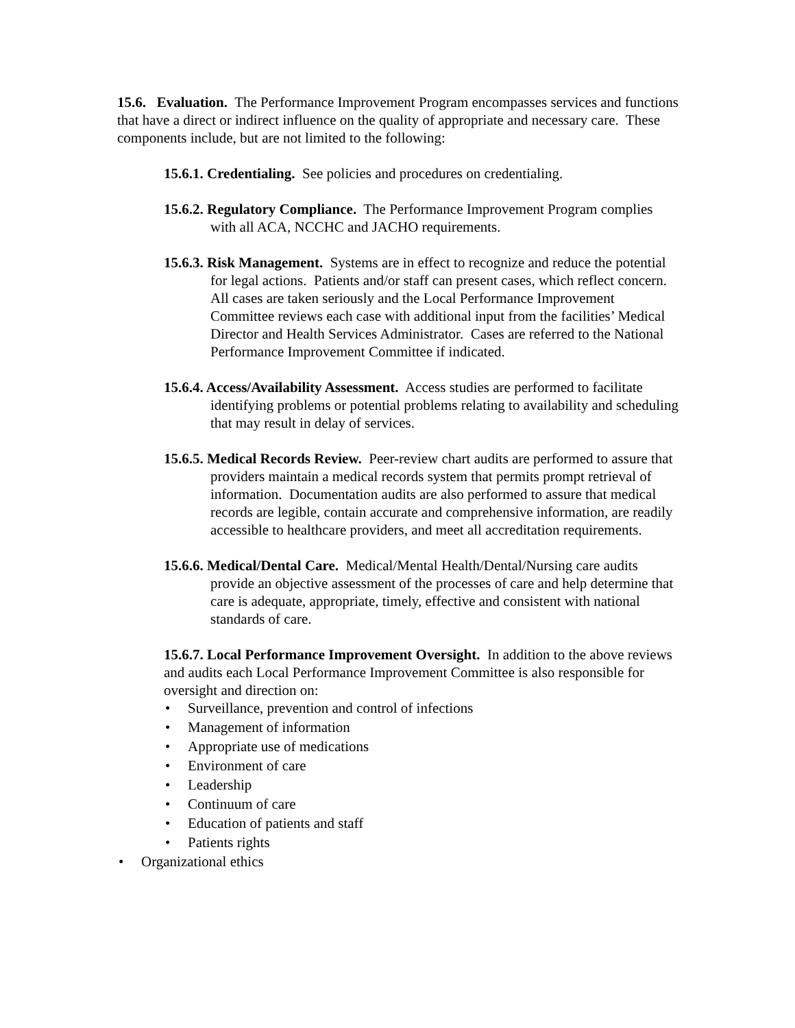15.6. Evaluation. The Performance Improvement Program encompasses services and functions that have a direct or indirect influence on the quality of appropriate and necessary care. These components include, but are not limited to the following:
15.6.1. Credentialing. See policies and procedures on credentialing.
15.6.2. Regulatory Compliance. The Performance Improvement Program complies with all ACA, NCCHC and JACHO requirements.
15.6.3. Risk Management. Systems are in effect to recognize and reduce the potential for legal actions. Patients and/or staff can present cases, which reflect concern. All cases are taken seriously and the Local Performance Improvement Committee reviews each case with additional input from the facilities’ Medical Director and Health Services Administrator. Cases are referred to the National Performance Improvement Committee if indicated.
15.6.4. Access/Availability Assessment. Access studies are performed to facilitate identifying problems or potential problems relating to availability and scheduling that may result in delay of services.
15.6.5. Medical Records Review. Peer-review chart audits are performed to assure that providers maintain a medical records system that permits prompt retrieval of information. Documentation audits are also performed to assure that medical records are legible, contain accurate and comprehensive information, are readily accessible to healthcare providers, and meet all accreditation requirements.
15.6.6. Medical/Dental Care. Medical/Mental Health/Dental/Nursing care audits provide an objective assessment of the processes of care and help determine that care is adequate, appropriate, timely, effective and consistent with national standards of care.
15.6.7. Local Performance Improvement Oversight. In addition to the above reviews and audits each Local Performance Improvement Committee is also responsible for oversight and direction on:
• Surveillance, prevention and control of infections
• Management of information
• Appropriate use of medications
• Environment of care
• Leadership
• Continuum of care
• Education of patients and staff
• Patients rights
• Organizational ethics